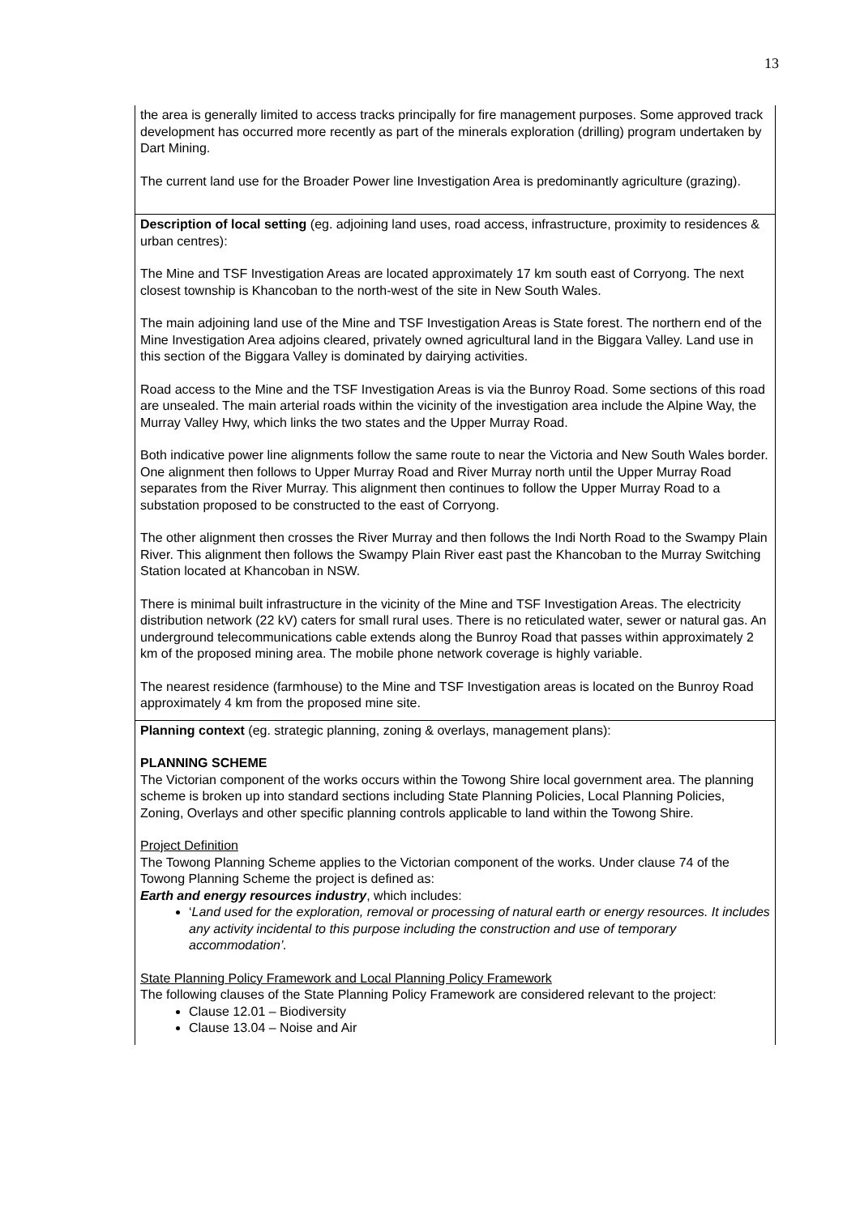13
the area is generally limited to access tracks principally for fire management purposes. Some approved track development has occurred more recently as part of the minerals exploration (drilling) program undertaken by Dart Mining.
The current land use for the Broader Power line Investigation Area is predominantly agriculture (grazing).
Description of local setting (eg. adjoining land uses, road access, infrastructure, proximity to residences & urban centres):
The Mine and TSF Investigation Areas are located approximately 17 km south east of Corryong. The next closest township is Khancoban to the north-west of the site in New South Wales.
The main adjoining land use of the Mine and TSF Investigation Areas is State forest. The northern end of the Mine Investigation Area adjoins cleared, privately owned agricultural land in the Biggara Valley. Land use in this section of the Biggara Valley is dominated by dairying activities.
Road access to the Mine and the TSF Investigation Areas is via the Bunroy Road. Some sections of this road are unsealed. The main arterial roads within the vicinity of the investigation area include the Alpine Way, the Murray Valley Hwy, which links the two states and the Upper Murray Road.
Both indicative power line alignments follow the same route to near the Victoria and New South Wales border. One alignment then follows to Upper Murray Road and River Murray north until the Upper Murray Road separates from the River Murray. This alignment then continues to follow the Upper Murray Road to a substation proposed to be constructed to the east of Corryong.
The other alignment then crosses the River Murray and then follows the Indi North Road to the Swampy Plain River. This alignment then follows the Swampy Plain River east past the Khancoban to the Murray Switching Station located at Khancoban in NSW.
There is minimal built infrastructure in the vicinity of the Mine and TSF Investigation Areas. The electricity distribution network (22 kV) caters for small rural uses. There is no reticulated water, sewer or natural gas. An underground telecommunications cable extends along the Bunroy Road that passes within approximately 2 km of the proposed mining area. The mobile phone network coverage is highly variable.
The nearest residence (farmhouse) to the Mine and TSF Investigation areas is located on the Bunroy Road approximately 4 km from the proposed mine site.
Planning context (eg. strategic planning, zoning & overlays, management plans):
PLANNING SCHEME
The Victorian component of the works occurs within the Towong Shire local government area. The planning scheme is broken up into standard sections including State Planning Policies, Local Planning Policies, Zoning, Overlays and other specific planning controls applicable to land within the Towong Shire.
Project Definition
The Towong Planning Scheme applies to the Victorian component of the works. Under clause 74 of the Towong Planning Scheme the project is defined as:
Earth and energy resources industry, which includes:
‘Land used for the exploration, removal or processing of natural earth or energy resources. It includes any activity incidental to this purpose including the construction and use of temporary accommodation’.
State Planning Policy Framework and Local Planning Policy Framework
The following clauses of the State Planning Policy Framework are considered relevant to the project:
Clause 12.01 – Biodiversity
Clause 13.04 – Noise and Air